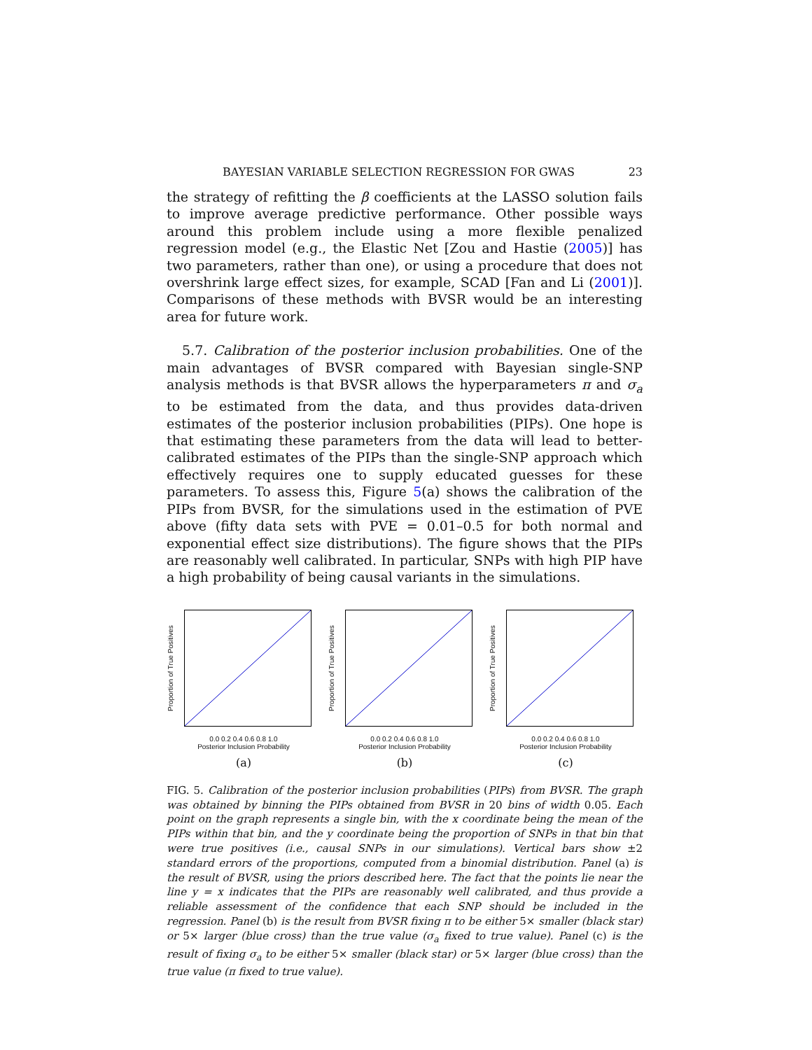BAYESIAN VARIABLE SELECTION REGRESSION FOR GWAS 23
the strategy of refitting the β coefficients at the LASSO solution fails to improve average predictive performance. Other possible ways around this problem include using a more flexible penalized regression model (e.g., the Elastic Net [Zou and Hastie (2005)] has two parameters, rather than one), or using a procedure that does not overshrink large effect sizes, for example, SCAD [Fan and Li (2001)]. Comparisons of these methods with BVSR would be an interesting area for future work.
5.7. Calibration of the posterior inclusion probabilities. One of the main advantages of BVSR compared with Bayesian single-SNP analysis methods is that BVSR allows the hyperparameters π and σ<sub>a</sub> to be estimated from the data, and thus provides data-driven estimates of the posterior inclusion probabilities (PIPs). One hope is that estimating these parameters from the data will lead to better-calibrated estimates of the PIPs than the single-SNP approach which effectively requires one to supply educated guesses for these parameters. To assess this, Figure 5(a) shows the calibration of the PIPs from BVSR, for the simulations used in the estimation of PVE above (fifty data sets with PVE = 0.01–0.5 for both normal and exponential effect size distributions). The figure shows that the PIPs are reasonably well calibrated. In particular, SNPs with high PIP have a high probability of being causal variants in the simulations.
Proportion of True Positives
0.0 0.2 0.4 0.6 0.8 1.0
Posterior Inclusion Probability
(a)
Proportion of True Positives
0.0 0.2 0.4 0.6 0.8 1.0
Posterior Inclusion Probability
(b)
Proportion of True Positives
0.0 0.2 0.4 0.6 0.8 1.0
Posterior Inclusion Probability
(c)
FIG. 5. Calibration of the posterior inclusion probabilities (PIPs) from BVSR. The graph was obtained by binning the PIPs obtained from BVSR in 20 bins of width 0.05. Each point on the graph represents a single bin, with the x coordinate being the mean of the PIPs within that bin, and the y coordinate being the proportion of SNPs in that bin that were true positives (i.e., causal SNPs in our simulations). Vertical bars show ±2 standard errors of the proportions, computed from a binomial distribution. Panel (a) is the result of BVSR, using the priors described here. The fact that the points lie near the line y = x indicates that the PIPs are reasonably well calibrated, and thus provide a reliable assessment of the confidence that each SNP should be included in the regression. Panel (b) is the result from BVSR fixing π to be either 5× smaller (black star) or 5× larger (blue cross) than the true value (σ<sub>a</sub> fixed to true value). Panel (c) is the result of fixing σ<sub>a</sub> to be either 5× smaller (black star) or 5× larger (blue cross) than the true value (π fixed to true value).